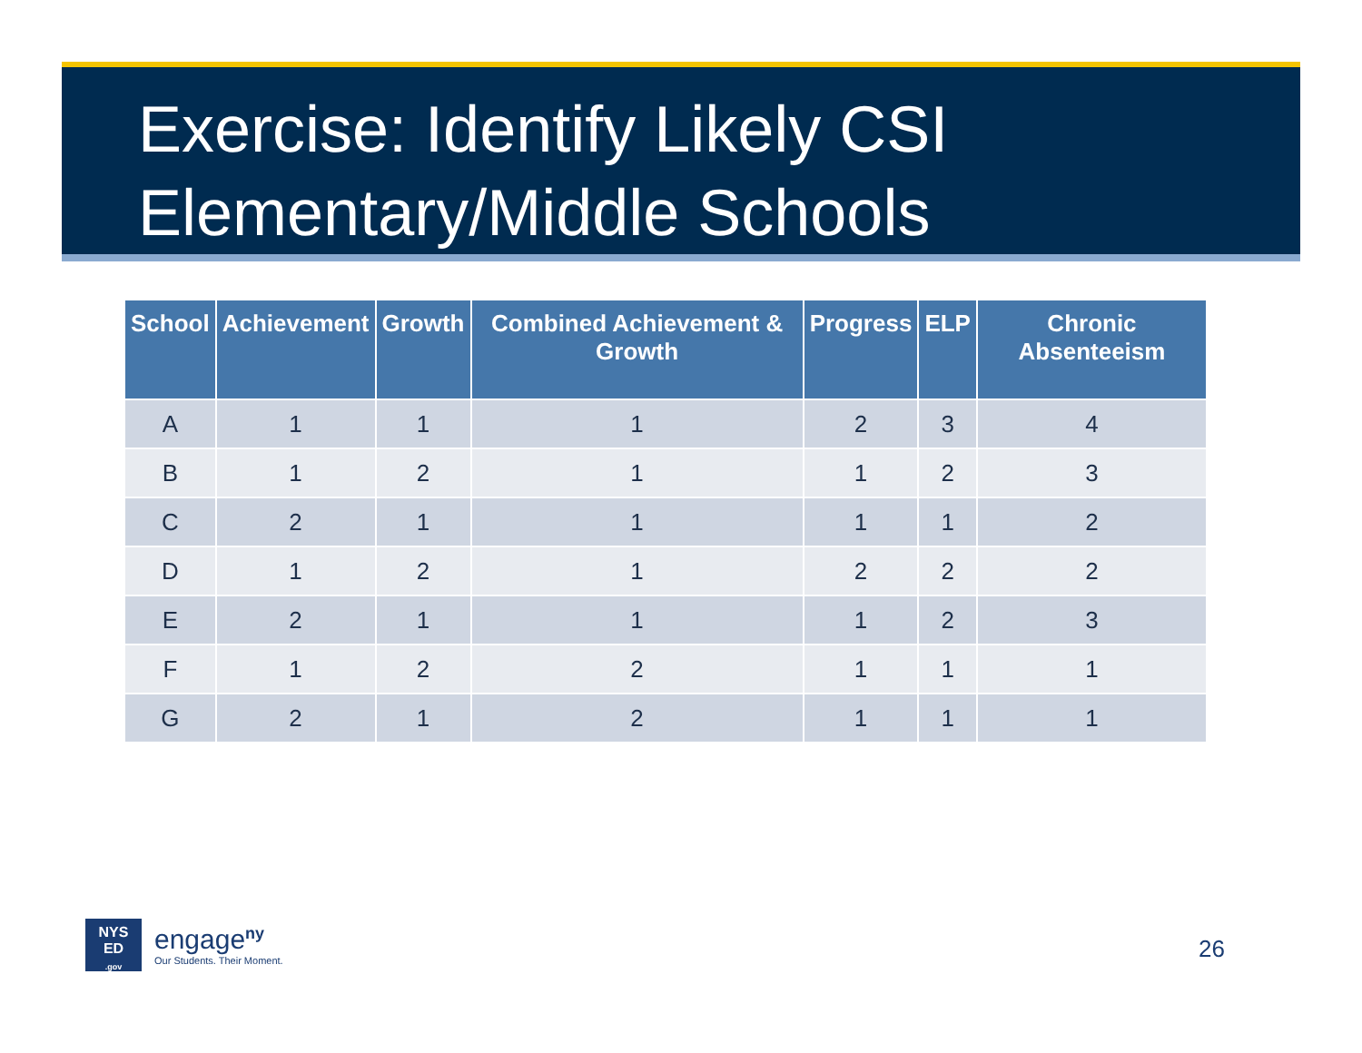Exercise: Identify Likely CSI
Elementary/Middle Schools
| School | Achievement | Growth | Combined Achievement & Growth | Progress | ELP | Chronic Absenteeism |
| --- | --- | --- | --- | --- | --- | --- |
| A | 1 | 1 | 1 | 2 | 3 | 4 |
| B | 1 | 2 | 1 | 1 | 2 | 3 |
| C | 2 | 1 | 1 | 1 | 1 | 2 |
| D | 1 | 2 | 1 | 2 | 2 | 2 |
| E | 2 | 1 | 1 | 1 | 2 | 3 |
| F | 1 | 2 | 2 | 1 | 1 | 1 |
| G | 2 | 1 | 2 | 1 | 1 | 1 |
NYS
ED
.gov
engage<sup>ny</sup>
Our Students. Their Moment.
26